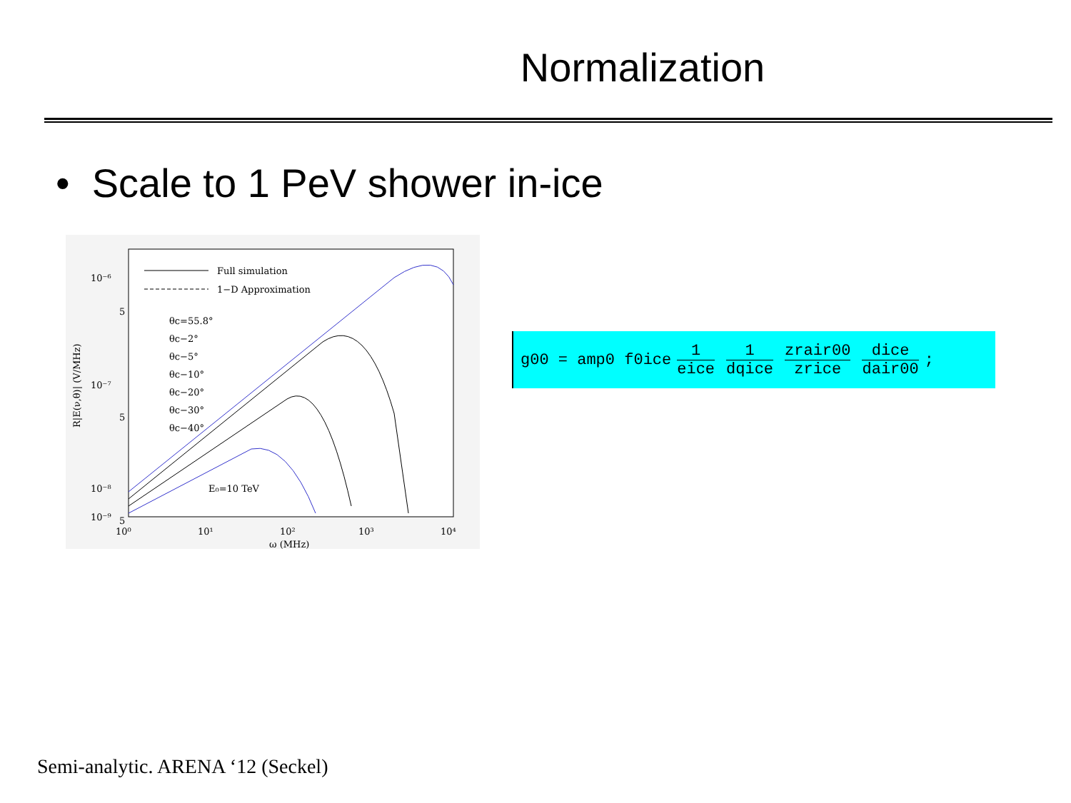Normalization
• Scale to 1 PeV shower in-ice
10⁻⁶
5
10⁻⁷
5
10⁻⁸
5
10⁻⁹
10⁰
10¹
10²
10³
10⁴
ω (MHz)
R|E(ν,θ)| (V/MHz)
Full simulation
1−D Approximation
θc=55.8°
θc−2°
θc−5°
θc−10°
θc−20°
θc−30°
θc−40°
E₀=10 TeV
g00 = amp0 f0ice 1 eice 1 dqice zrair00 zrice dice dair00;
Semi-analytic. ARENA ‘12 (Seckel)